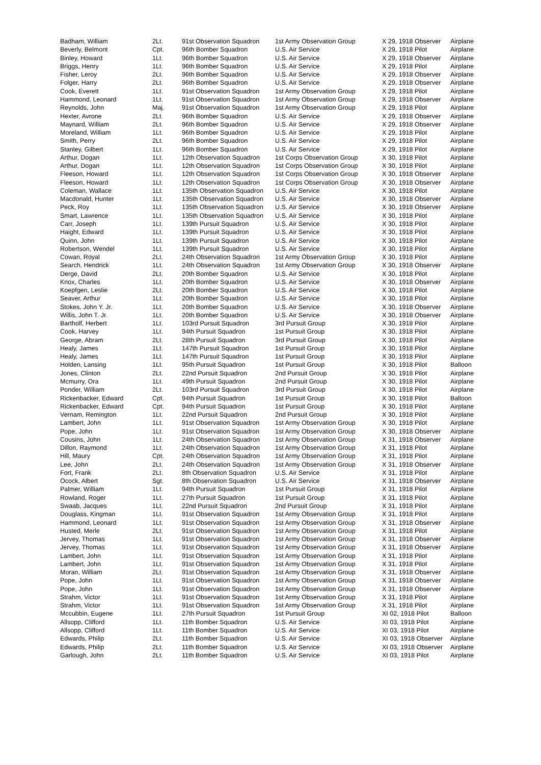| Badham, William | 2Lt. | 91st Observation Squadron | 1st Army Observation Group | X 29, 1918 Observer | Airplane |
| Beverly, Belmont | Cpt. | 96th Bomber Squadron | U.S. Air Service | X 29, 1918 Pilot | Airplane |
| Binley, Howard | 1Lt. | 96th Bomber Squadron | U.S. Air Service | X 29, 1918 Observer | Airplane |
| Briggs, Henry | 1Lt. | 96th Bomber Squadron | U.S. Air Service | X 29, 1918 Pilot | Airplane |
| Fisher, Leroy | 2Lt. | 96th Bomber Squadron | U.S. Air Service | X 29, 1918 Observer | Airplane |
| Folger, Harry | 2Lt. | 96th Bomber Squadron | U.S. Air Service | X 29, 1918 Observer | Airplane |
| Cook, Everett | 1Lt. | 91st Observation Squadron | 1st Army Observation Group | X 29, 1918 Pilot | Airplane |
| Hammond, Leonard | 1Lt. | 91st Observation Squadron | 1st Army Observation Group | X 29, 1918 Observer | Airplane |
| Reynolds, John | Maj. | 91st Observation Squadron | 1st Army Observation Group | X 29, 1918 Pilot | Airplane |
| Hexter, Avrone | 2Lt. | 96th Bomber Squadron | U.S. Air Service | X 29, 1918 Observer | Airplane |
| Maynard, William | 2Lt. | 96th Bomber Squadron | U.S. Air Service | X 29, 1918 Observer | Airplane |
| Moreland, William | 1Lt. | 96th Bomber Squadron | U.S. Air Service | X 29, 1918 Pilot | Airplane |
| Smith, Perry | 2Lt. | 96th Bomber Squadron | U.S. Air Service | X 29, 1918 Pilot | Airplane |
| Stanley, Gilbert | 1Lt. | 96th Bomber Squadron | U.S. Air Service | X 29, 1918 Pilot | Airplane |
| Arthur, Dogan | 1Lt. | 12th Observation Squadron | 1st Corps Observation Group | X 30, 1918 Pilot | Airplane |
| Arthur, Dogan | 1Lt. | 12th Observation Squadron | 1st Corps Observation Group | X 30, 1918 Pilot | Airplane |
| Fleeson, Howard | 1Lt. | 12th Observation Squadron | 1st Corps Observation Group | X 30, 1918 Observer | Airplane |
| Fleeson, Howard | 1Lt. | 12th Observation Squadron | 1st Corps Observation Group | X 30, 1918 Observer | Airplane |
| Coleman, Wallace | 1Lt. | 135th Observation Squadron | U.S. Air Service | X 30, 1918 Pilot | Airplane |
| Macdonald, Hunter | 1Lt. | 135th Observation Squadron | U.S. Air Service | X 30, 1918 Observer | Airplane |
| Peck, Roy | 1Lt. | 135th Observation Squadron | U.S. Air Service | X 30, 1918 Observer | Airplane |
| Smart, Lawrence | 1Lt. | 135th Observation Squadron | U.S. Air Service | X 30, 1918 Pilot | Airplane |
| Carr, Joseph | 1Lt. | 139th Pursuit Squadron | U.S. Air Service | X 30, 1918 Pilot | Airplane |
| Haight, Edward | 1Lt. | 139th Pursuit Squadron | U.S. Air Service | X 30, 1918 Pilot | Airplane |
| Quinn, John | 1Lt. | 139th Pursuit Squadron | U.S. Air Service | X 30, 1918 Pilot | Airplane |
| Robertson, Wendel | 1Lt. | 139th Pursuit Squadron | U.S. Air Service | X 30, 1918 Pilot | Airplane |
| Cowan, Royal | 2Lt. | 24th Observation Squadron | 1st Army Observation Group | X 30, 1918 Pilot | Airplane |
| Search, Hendrick | 1Lt. | 24th Observation Squadron | 1st Army Observation Group | X 30, 1918 Observer | Airplane |
| Derge, David | 2Lt. | 20th Bomber Squadron | U.S. Air Service | X 30, 1918 Pilot | Airplane |
| Knox, Charles | 1Lt. | 20th Bomber Squadron | U.S. Air Service | X 30, 1918 Observer | Airplane |
| Koepfgen, Leslie | 2Lt. | 20th Bomber Squadron | U.S. Air Service | X 30, 1918 Pilot | Airplane |
| Seaver, Arthur | 1Lt. | 20th Bomber Squadron | U.S. Air Service | X 30, 1918 Pilot | Airplane |
| Stokes, John Y. Jr. | 1Lt. | 20th Bomber Squadron | U.S. Air Service | X 30, 1918 Observer | Airplane |
| Willis, John T. Jr. | 1Lt. | 20th Bomber Squadron | U.S. Air Service | X 30, 1918 Observer | Airplane |
| Bartholf, Herbert | 1Lt. | 103rd Pursuit Squadron | 3rd Pursuit Group | X 30, 1918 Pilot | Airplane |
| Cook, Harvey | 1Lt. | 94th Pursuit Squadron | 1st Pursuit Group | X 30, 1918 Pilot | Airplane |
| George, Abram | 2Lt. | 28th Pursuit Squadron | 3rd Pursuit Group | X 30, 1918 Pilot | Airplane |
| Healy, James | 1Lt. | 147th Pursuit Squadron | 1st Pursuit Group | X 30, 1918 Pilot | Airplane |
| Healy, James | 1Lt. | 147th Pursuit Squadron | 1st Pursuit Group | X 30, 1918 Pilot | Airplane |
| Holden, Lansing | 1Lt. | 95th Pursuit Squadron | 1st Pursuit Group | X 30, 1918 Pilot | Balloon |
| Jones, Clinton | 2Lt. | 22nd Pursuit Squadron | 2nd Pursuit Group | X 30, 1918 Pilot | Airplane |
| Mcmurry, Ora | 1Lt. | 49th Pursuit Squadron | 2nd Pursuit Group | X 30, 1918 Pilot | Airplane |
| Ponder, William | 2Lt. | 103rd Pursuit Squadron | 3rd Pursuit Group | X 30, 1918 Pilot | Airplane |
| Rickenbacker, Edward | Cpt. | 94th Pursuit Squadron | 1st Pursuit Group | X 30, 1918 Pilot | Balloon |
| Rickenbacker, Edward | Cpt. | 94th Pursuit Squadron | 1st Pursuit Group | X 30, 1918 Pilot | Airplane |
| Vernam, Remington | 1Lt. | 22nd Pursuit Squadron | 2nd Pursuit Group | X 30, 1918 Pilot | Airplane |
| Lambert, John | 1Lt. | 91st Observation Squadron | 1st Army Observation Group | X 30, 1918 Pilot | Airplane |
| Pope, John | 1Lt. | 91st Observation Squadron | 1st Army Observation Group | X 30, 1918 Observer | Airplane |
| Cousins, John | 1Lt. | 24th Observation Squadron | 1st Army Observation Group | X 31, 1918 Observer | Airplane |
| Dillon, Raymond | 1Lt. | 24th Observation Squadron | 1st Army Observation Group | X 31, 1918 Pilot | Airplane |
| Hill, Maury | Cpt. | 24th Observation Squadron | 1st Army Observation Group | X 31, 1918 Pilot | Airplane |
| Lee, John | 2Lt. | 24th Observation Squadron | 1st Army Observation Group | X 31, 1918 Observer | Airplane |
| Fort, Frank | 2Lt. | 8th Observation Squadron | U.S. Air Service | X 31, 1918 Pilot | Airplane |
| Ocock, Albert | Sgt. | 8th Observation Squadron | U.S. Air Service | X 31, 1918 Observer | Airplane |
| Palmer, William | 1Lt. | 94th Pursuit Squadron | 1st Pursuit Group | X 31, 1918 Pilot | Airplane |
| Rowland, Roger | 1Lt. | 27th Pursuit Squadron | 1st Pursuit Group | X 31, 1918 Pilot | Airplane |
| Swaab, Jacques | 1Lt. | 22nd Pursuit Squadron | 2nd Pursuit Group | X 31, 1918 Pilot | Airplane |
| Douglass, Kingman | 1Lt. | 91st Observation Squadron | 1st Army Observation Group | X 31, 1918 Pilot | Airplane |
| Hammond, Leonard | 1Lt. | 91st Observation Squadron | 1st Army Observation Group | X 31, 1918 Observer | Airplane |
| Husted, Merle | 2Lt. | 91st Observation Squadron | 1st Army Observation Group | X 31, 1918 Pilot | Airplane |
| Jervey, Thomas | 1Lt. | 91st Observation Squadron | 1st Army Observation Group | X 31, 1918 Observer | Airplane |
| Jervey, Thomas | 1Lt. | 91st Observation Squadron | 1st Army Observation Group | X 31, 1918 Observer | Airplane |
| Lambert, John | 1Lt. | 91st Observation Squadron | 1st Army Observation Group | X 31, 1918 Pilot | Airplane |
| Lambert, John | 1Lt. | 91st Observation Squadron | 1st Army Observation Group | X 31, 1918 Pilot | Airplane |
| Moran, William | 2Lt. | 91st Observation Squadron | 1st Army Observation Group | X 31, 1918 Observer | Airplane |
| Pope, John | 1Lt. | 91st Observation Squadron | 1st Army Observation Group | X 31, 1918 Observer | Airplane |
| Pope, John | 1Lt. | 91st Observation Squadron | 1st Army Observation Group | X 31, 1918 Observer | Airplane |
| Strahm, Victor | 1Lt. | 91st Observation Squadron | 1st Army Observation Group | X 31, 1918 Pilot | Airplane |
| Strahm, Victor | 1Lt. | 91st Observation Squadron | 1st Army Observation Group | X 31, 1918 Pilot | Airplane |
| Mccubbin, Eugene | 1Lt. | 27th Pursuit Squadron | 1st Pursuit Group | XI 02, 1918 Pilot | Balloon |
| Allsopp, Clifford | 1Lt. | 11th Bomber Squadron | U.S. Air Service | XI 03, 1918 Pilot | Airplane |
| Allsopp, Clifford | 1Lt. | 11th Bomber Squadron | U.S. Air Service | XI 03, 1918 Pilot | Airplane |
| Edwards, Philip | 2Lt. | 11th Bomber Squadron | U.S. Air Service | XI 03, 1918 Observer | Airplane |
| Edwards, Philip | 2Lt. | 11th Bomber Squadron | U.S. Air Service | XI 03, 1918 Observer | Airplane |
| Garlough, John | 2Lt. | 11th Bomber Squadron | U.S. Air Service | XI 03, 1918 Pilot | Airplane |